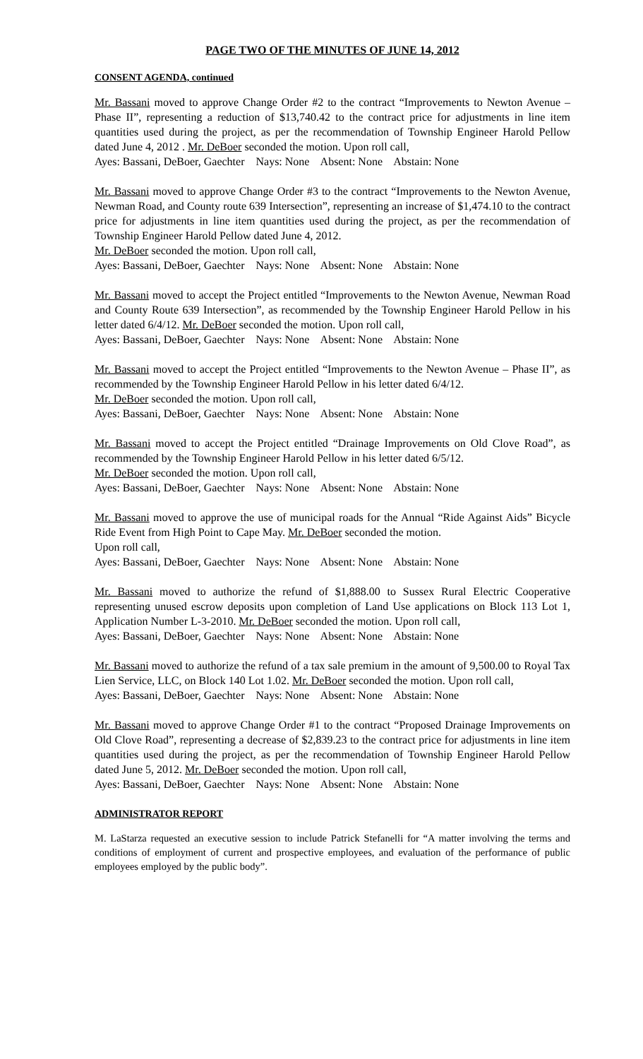PAGE TWO OF THE MINUTES OF JUNE 14, 2012
CONSENT AGENDA, continued
Mr. Bassani moved to approve Change Order #2 to the contract “Improvements to Newton Avenue – Phase II”, representing a reduction of $13,740.42 to the contract price for adjustments in line item quantities used during the project, as per the recommendation of Township Engineer Harold Pellow dated June 4, 2012 . Mr. DeBoer seconded the motion. Upon roll call,
Ayes: Bassani, DeBoer, Gaechter Nays: None Absent: None Abstain: None
Mr. Bassani moved to approve Change Order #3 to the contract “Improvements to the Newton Avenue, Newman Road, and County route 639 Intersection”, representing an increase of $1,474.10 to the contract price for adjustments in line item quantities used during the project, as per the recommendation of Township Engineer Harold Pellow dated June 4, 2012.
Mr. DeBoer seconded the motion. Upon roll call,
Ayes: Bassani, DeBoer, Gaechter Nays: None Absent: None Abstain: None
Mr. Bassani moved to accept the Project entitled “Improvements to the Newton Avenue, Newman Road and County Route 639 Intersection”, as recommended by the Township Engineer Harold Pellow in his letter dated 6/4/12. Mr. DeBoer seconded the motion. Upon roll call,
Ayes: Bassani, DeBoer, Gaechter Nays: None Absent: None Abstain: None
Mr. Bassani moved to accept the Project entitled “Improvements to the Newton Avenue – Phase II”, as recommended by the Township Engineer Harold Pellow in his letter dated 6/4/12.
Mr. DeBoer seconded the motion. Upon roll call,
Ayes: Bassani, DeBoer, Gaechter Nays: None Absent: None Abstain: None
Mr. Bassani moved to accept the Project entitled “Drainage Improvements on Old Clove Road”, as recommended by the Township Engineer Harold Pellow in his letter dated 6/5/12.
Mr. DeBoer seconded the motion. Upon roll call,
Ayes: Bassani, DeBoer, Gaechter Nays: None Absent: None Abstain: None
Mr. Bassani moved to approve the use of municipal roads for the Annual “Ride Against Aids” Bicycle Ride Event from High Point to Cape May. Mr. DeBoer seconded the motion.
Upon roll call,
Ayes: Bassani, DeBoer, Gaechter Nays: None Absent: None Abstain: None
Mr. Bassani moved to authorize the refund of $1,888.00 to Sussex Rural Electric Cooperative representing unused escrow deposits upon completion of Land Use applications on Block 113 Lot 1, Application Number L-3-2010. Mr. DeBoer seconded the motion. Upon roll call,
Ayes: Bassani, DeBoer, Gaechter Nays: None Absent: None Abstain: None
Mr. Bassani moved to authorize the refund of a tax sale premium in the amount of 9,500.00 to Royal Tax Lien Service, LLC, on Block 140 Lot 1.02. Mr. DeBoer seconded the motion. Upon roll call,
Ayes: Bassani, DeBoer, Gaechter Nays: None Absent: None Abstain: None
Mr. Bassani moved to approve Change Order #1 to the contract “Proposed Drainage Improvements on Old Clove Road”, representing a decrease of $2,839.23 to the contract price for adjustments in line item quantities used during the project, as per the recommendation of Township Engineer Harold Pellow dated June 5, 2012. Mr. DeBoer seconded the motion. Upon roll call,
Ayes: Bassani, DeBoer, Gaechter Nays: None Absent: None Abstain: None
ADMINISTRATOR REPORT
M. LaStarza requested an executive session to include Patrick Stefanelli for “A matter involving the terms and conditions of employment of current and prospective employees, and evaluation of the performance of public employees employed by the public body”.